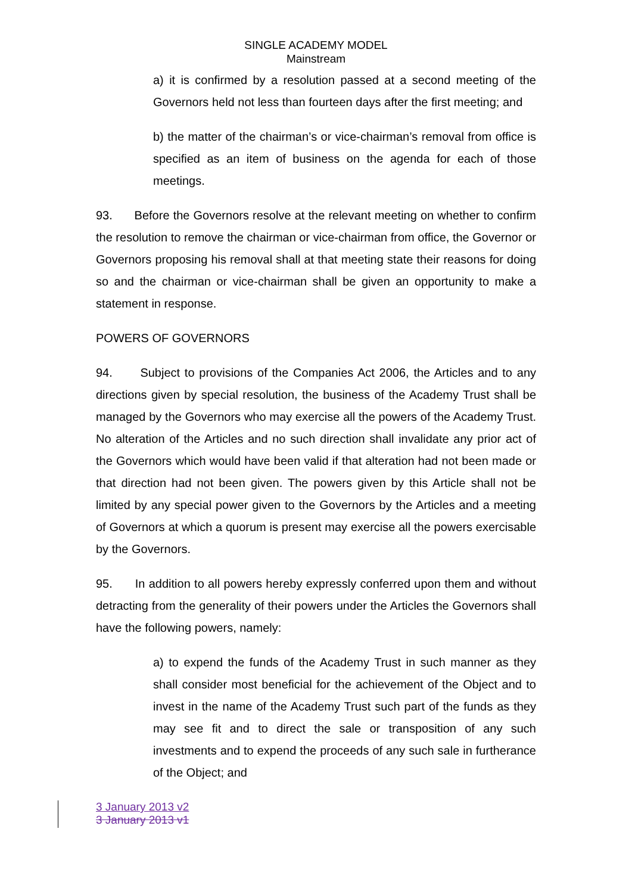SINGLE ACADEMY MODEL
Mainstream
a) it is confirmed by a resolution passed at a second meeting of the Governors held not less than fourteen days after the first meeting; and
b) the matter of the chairman’s or vice-chairman’s removal from office is specified as an item of business on the agenda for each of those meetings.
93. Before the Governors resolve at the relevant meeting on whether to confirm the resolution to remove the chairman or vice-chairman from office, the Governor or Governors proposing his removal shall at that meeting state their reasons for doing so and the chairman or vice-chairman shall be given an opportunity to make a statement in response.
POWERS OF GOVERNORS
94. Subject to provisions of the Companies Act 2006, the Articles and to any directions given by special resolution, the business of the Academy Trust shall be managed by the Governors who may exercise all the powers of the Academy Trust. No alteration of the Articles and no such direction shall invalidate any prior act of the Governors which would have been valid if that alteration had not been made or that direction had not been given. The powers given by this Article shall not be limited by any special power given to the Governors by the Articles and a meeting of Governors at which a quorum is present may exercise all the powers exercisable by the Governors.
95. In addition to all powers hereby expressly conferred upon them and without detracting from the generality of their powers under the Articles the Governors shall have the following powers, namely:
a) to expend the funds of the Academy Trust in such manner as they shall consider most beneficial for the achievement of the Object and to invest in the name of the Academy Trust such part of the funds as they may see fit and to direct the sale or transposition of any such investments and to expend the proceeds of any such sale in furtherance of the Object; and
3 January 2013 v2
3 January 2013 v1